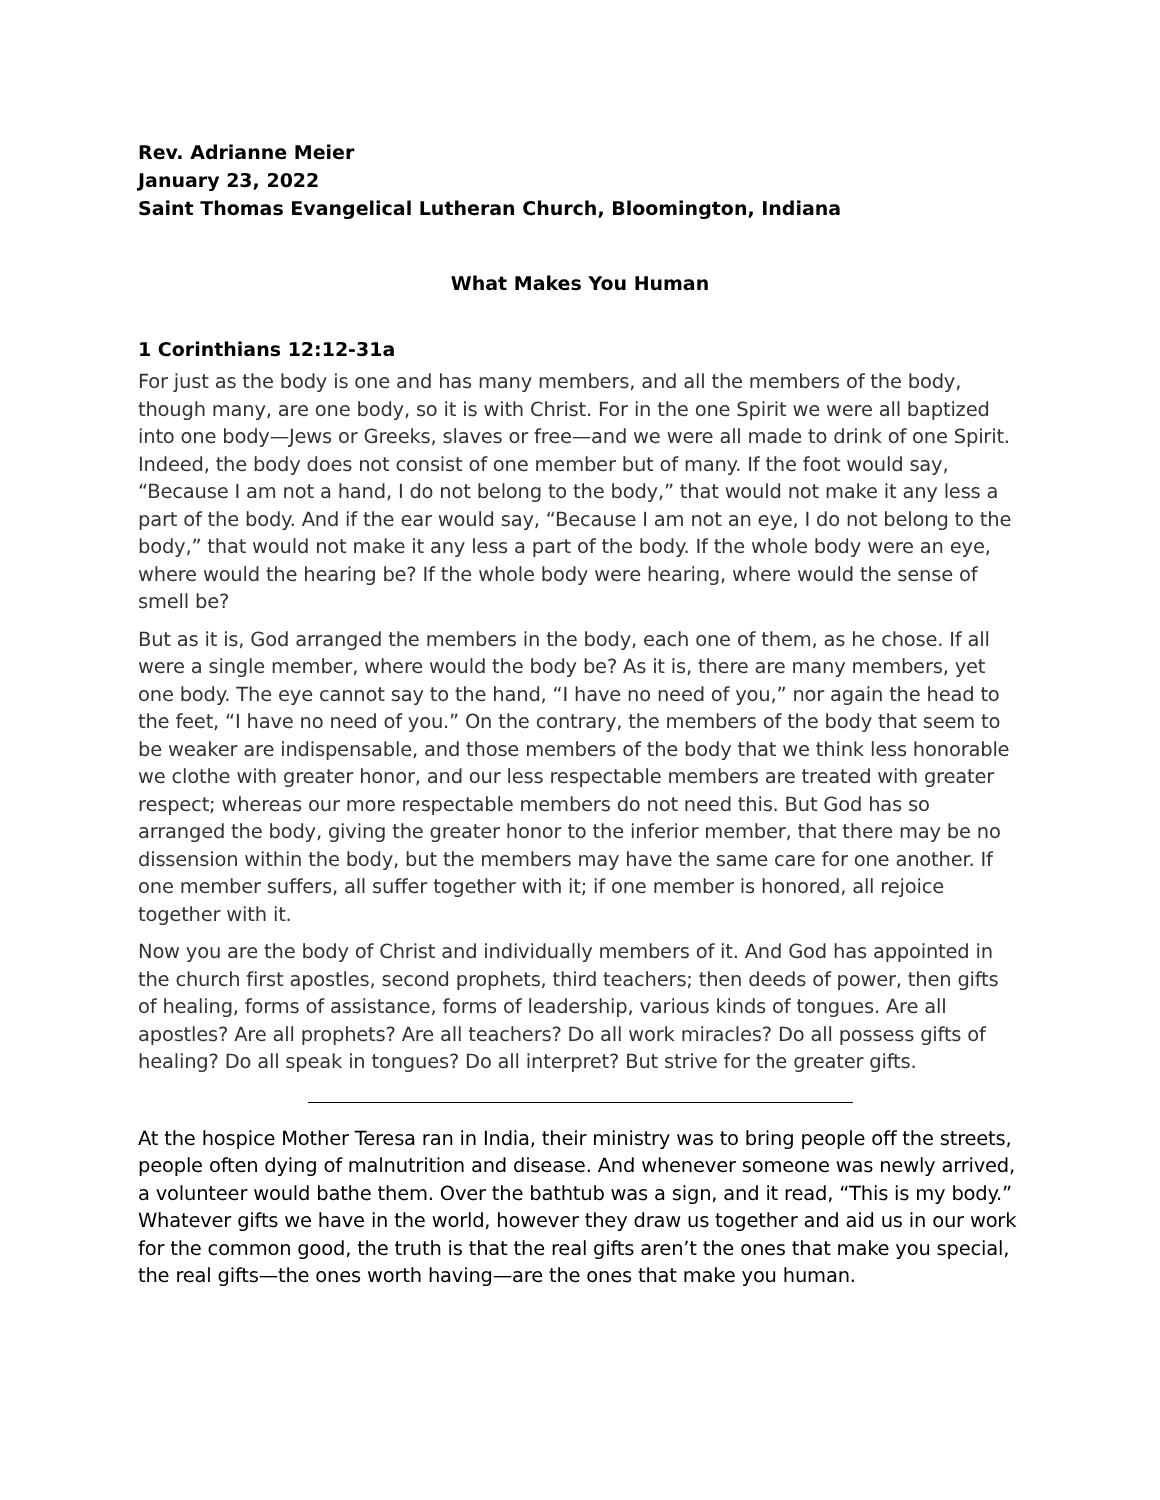Rev. Adrianne Meier
January 23, 2022
Saint Thomas Evangelical Lutheran Church, Bloomington, Indiana
What Makes You Human
1 Corinthians 12:12-31a
For just as the body is one and has many members, and all the members of the body, though many, are one body, so it is with Christ. For in the one Spirit we were all baptized into one body—Jews or Greeks, slaves or free—and we were all made to drink of one Spirit. Indeed, the body does not consist of one member but of many. If the foot would say, “Because I am not a hand, I do not belong to the body,” that would not make it any less a part of the body. And if the ear would say, “Because I am not an eye, I do not belong to the body,” that would not make it any less a part of the body. If the whole body were an eye, where would the hearing be? If the whole body were hearing, where would the sense of smell be?
But as it is, God arranged the members in the body, each one of them, as he chose. If all were a single member, where would the body be? As it is, there are many members, yet one body. The eye cannot say to the hand, “I have no need of you,” nor again the head to the feet, “I have no need of you.” On the contrary, the members of the body that seem to be weaker are indispensable, and those members of the body that we think less honorable we clothe with greater honor, and our less respectable members are treated with greater respect; whereas our more respectable members do not need this. But God has so arranged the body, giving the greater honor to the inferior member, that there may be no dissension within the body, but the members may have the same care for one another. If one member suffers, all suffer together with it; if one member is honored, all rejoice together with it.
Now you are the body of Christ and individually members of it. And God has appointed in the church first apostles, second prophets, third teachers; then deeds of power, then gifts of healing, forms of assistance, forms of leadership, various kinds of tongues. Are all apostles? Are all prophets? Are all teachers? Do all work miracles? Do all possess gifts of healing? Do all speak in tongues? Do all interpret? But strive for the greater gifts.
At the hospice Mother Teresa ran in India, their ministry was to bring people off the streets, people often dying of malnutrition and disease. And whenever someone was newly arrived, a volunteer would bathe them. Over the bathtub was a sign, and it read, “This is my body.” Whatever gifts we have in the world, however they draw us together and aid us in our work for the common good, the truth is that the real gifts aren’t the ones that make you special, the real gifts—the ones worth having—are the ones that make you human.